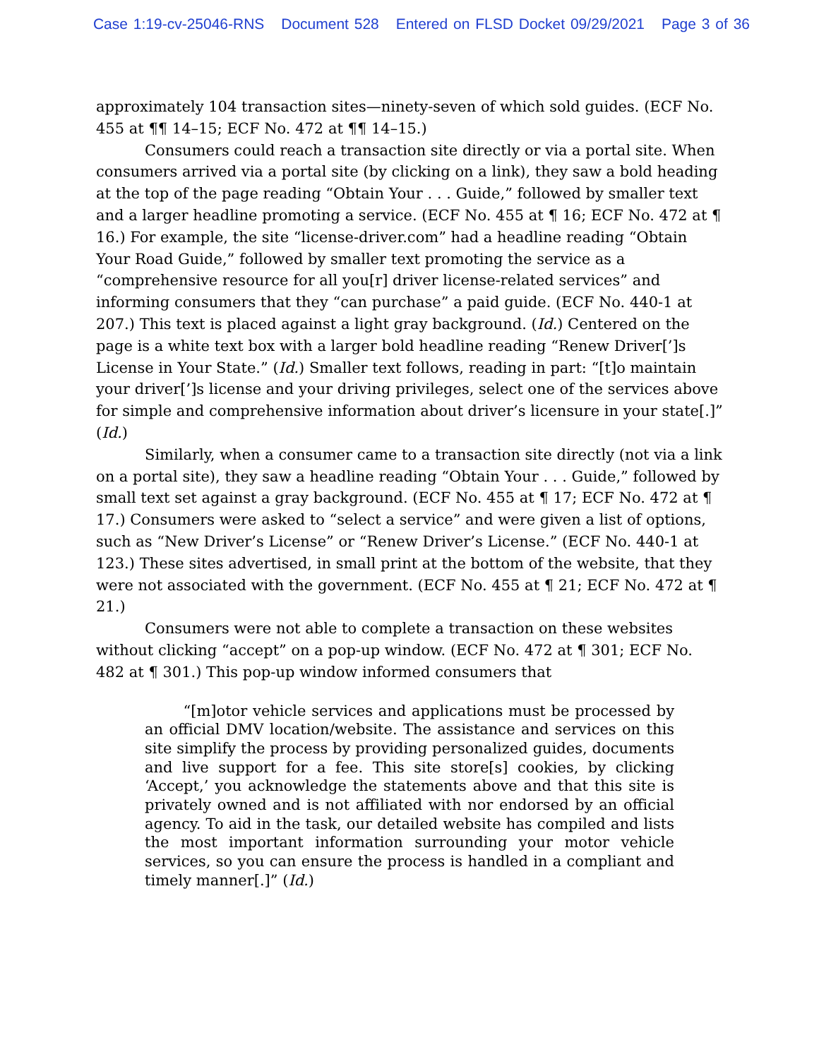Case 1:19-cv-25046-RNS Document 528 Entered on FLSD Docket 09/29/2021 Page 3 of 36
approximately 104 transaction sites—ninety-seven of which sold guides. (ECF No. 455 at ¶¶ 14–15; ECF No. 472 at ¶¶ 14–15.)
Consumers could reach a transaction site directly or via a portal site. When consumers arrived via a portal site (by clicking on a link), they saw a bold heading at the top of the page reading “Obtain Your . . . Guide,” followed by smaller text and a larger headline promoting a service. (ECF No. 455 at ¶ 16; ECF No. 472 at ¶ 16.) For example, the site “license-driver.com” had a headline reading “Obtain Your Road Guide,” followed by smaller text promoting the service as a “comprehensive resource for all you[r] driver license-related services” and informing consumers that they “can purchase” a paid guide. (ECF No. 440-1 at 207.) This text is placed against a light gray background. (Id.) Centered on the page is a white text box with a larger bold headline reading “Renew Driver[’]s License in Your State.” (Id.) Smaller text follows, reading in part: “[t]o maintain your driver[’]s license and your driving privileges, select one of the services above for simple and comprehensive information about driver’s licensure in your state[.]” (Id.)
Similarly, when a consumer came to a transaction site directly (not via a link on a portal site), they saw a headline reading “Obtain Your . . . Guide,” followed by small text set against a gray background. (ECF No. 455 at ¶ 17; ECF No. 472 at ¶ 17.) Consumers were asked to “select a service” and were given a list of options, such as “New Driver’s License” or “Renew Driver’s License.” (ECF No. 440-1 at 123.) These sites advertised, in small print at the bottom of the website, that they were not associated with the government. (ECF No. 455 at ¶ 21; ECF No. 472 at ¶ 21.)
Consumers were not able to complete a transaction on these websites without clicking “accept” on a pop-up window. (ECF No. 472 at ¶ 301; ECF No. 482 at ¶ 301.) This pop-up window informed consumers that
“[m]otor vehicle services and applications must be processed by an official DMV location/website. The assistance and services on this site simplify the process by providing personalized guides, documents and live support for a fee. This site store[s] cookies, by clicking ‘Accept,’ you acknowledge the statements above and that this site is privately owned and is not affiliated with nor endorsed by an official agency. To aid in the task, our detailed website has compiled and lists the most important information surrounding your motor vehicle services, so you can ensure the process is handled in a compliant and timely manner[.]” (Id.)